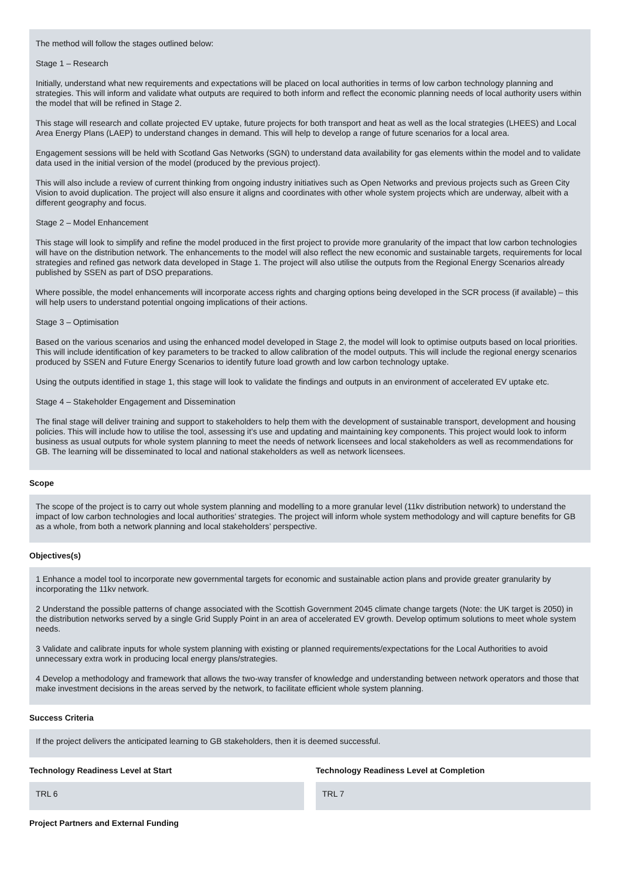The method will follow the stages outlined below:
Stage 1 – Research
Initially, understand what new requirements and expectations will be placed on local authorities in terms of low carbon technology planning and strategies. This will inform and validate what outputs are required to both inform and reflect the economic planning needs of local authority users within the model that will be refined in Stage 2.
This stage will research and collate projected EV uptake, future projects for both transport and heat as well as the local strategies (LHEES) and Local Area Energy Plans (LAEP) to understand changes in demand. This will help to develop a range of future scenarios for a local area.
Engagement sessions will be held with Scotland Gas Networks (SGN) to understand data availability for gas elements within the model and to validate data used in the initial version of the model (produced by the previous project).
This will also include a review of current thinking from ongoing industry initiatives such as Open Networks and previous projects such as Green City Vision to avoid duplication. The project will also ensure it aligns and coordinates with other whole system projects which are underway, albeit with a different geography and focus.
Stage 2 – Model Enhancement
This stage will look to simplify and refine the model produced in the first project to provide more granularity of the impact that low carbon technologies will have on the distribution network. The enhancements to the model will also reflect the new economic and sustainable targets, requirements for local strategies and refined gas network data developed in Stage 1. The project will also utilise the outputs from the Regional Energy Scenarios already published by SSEN as part of DSO preparations.
Where possible, the model enhancements will incorporate access rights and charging options being developed in the SCR process (if available) – this will help users to understand potential ongoing implications of their actions.
Stage 3 – Optimisation
Based on the various scenarios and using the enhanced model developed in Stage 2, the model will look to optimise outputs based on local priorities. This will include identification of key parameters to be tracked to allow calibration of the model outputs. This will include the regional energy scenarios produced by SSEN and Future Energy Scenarios to identify future load growth and low carbon technology uptake.
Using the outputs identified in stage 1, this stage will look to validate the findings and outputs in an environment of accelerated EV uptake etc.
Stage 4 – Stakeholder Engagement and Dissemination
The final stage will deliver training and support to stakeholders to help them with the development of sustainable transport, development and housing policies. This will include how to utilise the tool, assessing it’s use and updating and maintaining key components. This project would look to inform business as usual outputs for whole system planning to meet the needs of network licensees and local stakeholders as well as recommendations for GB. The learning will be disseminated to local and national stakeholders as well as network licensees.
Scope
The scope of the project is to carry out whole system planning and modelling to a more granular level (11kv distribution network) to understand the impact of low carbon technologies and local authorities’ strategies. The project will inform whole system methodology and will capture benefits for GB as a whole, from both a network planning and local stakeholders’ perspective.
Objectives(s)
1 Enhance a model tool to incorporate new governmental targets for economic and sustainable action plans and provide greater granularity by incorporating the 11kv network.
2 Understand the possible patterns of change associated with the Scottish Government 2045 climate change targets (Note: the UK target is 2050) in the distribution networks served by a single Grid Supply Point in an area of accelerated EV growth. Develop optimum solutions to meet whole system needs.
3 Validate and calibrate inputs for whole system planning with existing or planned requirements/expectations for the Local Authorities to avoid unnecessary extra work in producing local energy plans/strategies.
4 Develop a methodology and framework that allows the two-way transfer of knowledge and understanding between network operators and those that make investment decisions in the areas served by the network, to facilitate efficient whole system planning.
Success Criteria
If the project delivers the anticipated learning to GB stakeholders, then it is deemed successful.
Technology Readiness Level at Start
TRL 6
Technology Readiness Level at Completion
TRL 7
Project Partners and External Funding